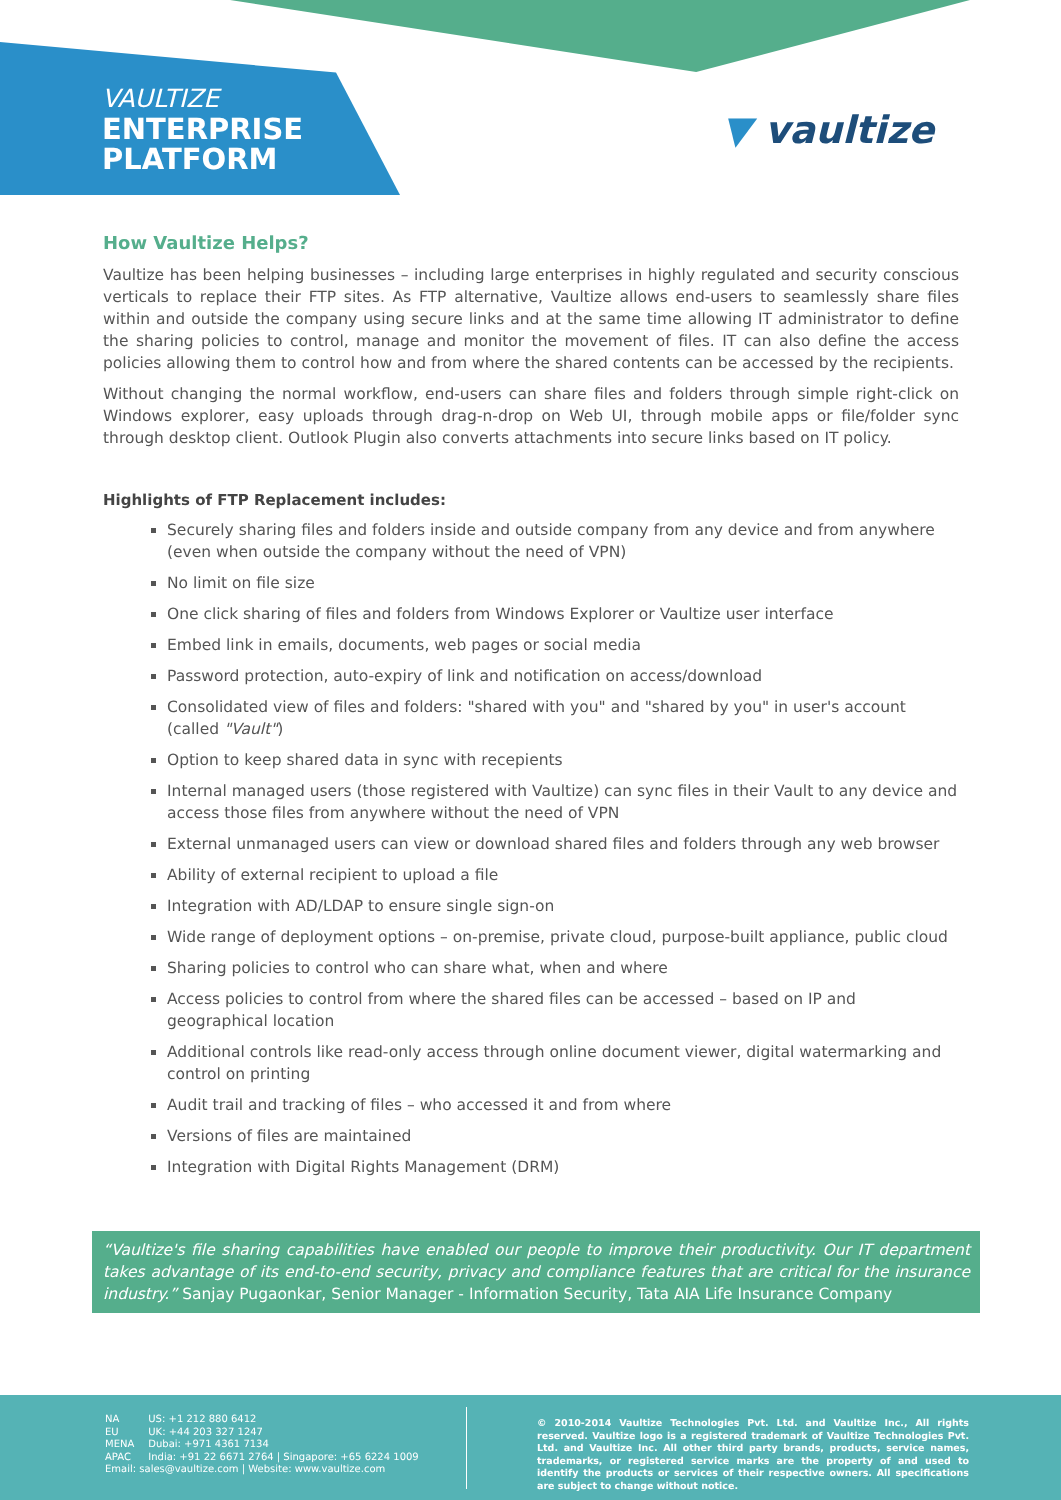VAULTIZE
ENTERPRISE
PLATFORM
▼ vaultize
How Vaultize Helps?
Vaultize has been helping businesses – including large enterprises in highly regulated and security conscious verticals to replace their FTP sites. As FTP alternative, Vaultize allows end-users to seamlessly share files within and outside the company using secure links and at the same time allowing IT administrator to define the sharing policies to control, manage and monitor the movement of files. IT can also define the access policies allowing them to control how and from where the shared contents can be accessed by the recipients.
Without changing the normal workflow, end-users can share files and folders through simple right-click on Windows explorer, easy uploads through drag-n-drop on Web UI, through mobile apps or file/folder sync through desktop client. Outlook Plugin also converts attachments into secure links based on IT policy.
Highlights of FTP Replacement includes:
Securely sharing files and folders inside and outside company from any device and from anywhere (even when outside the company without the need of VPN)
No limit on file size
One click sharing of files and folders from Windows Explorer or Vaultize user interface
Embed link in emails, documents, web pages or social media
Password protection, auto-expiry of link and notification on access/download
Consolidated view of files and folders: "shared with you" and "shared by you" in user's account (called "Vault")
Option to keep shared data in sync with recepients
Internal managed users (those registered with Vaultize) can sync files in their Vault to any device and access those files from anywhere without the need of VPN
External unmanaged users can view or download shared files and folders through any web browser
Ability of external recipient to upload a file
Integration with AD/LDAP to ensure single sign-on
Wide range of deployment options – on-premise, private cloud, purpose-built appliance, public cloud
Sharing policies to control who can share what, when and where
Access policies to control from where the shared files can be accessed – based on IP and geographical location
Additional controls like read-only access through online document viewer, digital watermarking and control on printing
Audit trail and tracking of files – who accessed it and from where
Versions of files are maintained
Integration with Digital Rights Management (DRM)
“Vaultize's file sharing capabilities have enabled our people to improve their productivity. Our IT department takes advantage of its end-to-end security, privacy and compliance features that are critical for the insurance industry.” Sanjay Pugaonkar, Senior Manager - Information Security, Tata AIA Life Insurance Company
| NA | US: +1 212 880 6412 |
| EU | UK: +44 203 327 1247 |
| MENA | Dubai: +971 4361 7134 |
| APAC | India: +91 22 6671 2764 / Singapore: +65 6224 1009 |
| Email: sales@vaultize.com / Website: www.vaultize.com | |
© 2010-2014 Vaultize Technologies Pvt. Ltd. and Vaultize Inc., All rights reserved. Vaultize logo is a registered trademark of Vaultize Technologies Pvt. Ltd. and Vaultize Inc. All other third party brands, products, service names, trademarks, or registered service marks are the property of and used to identify the products or services of their respective owners. All specifications are subject to change without notice.